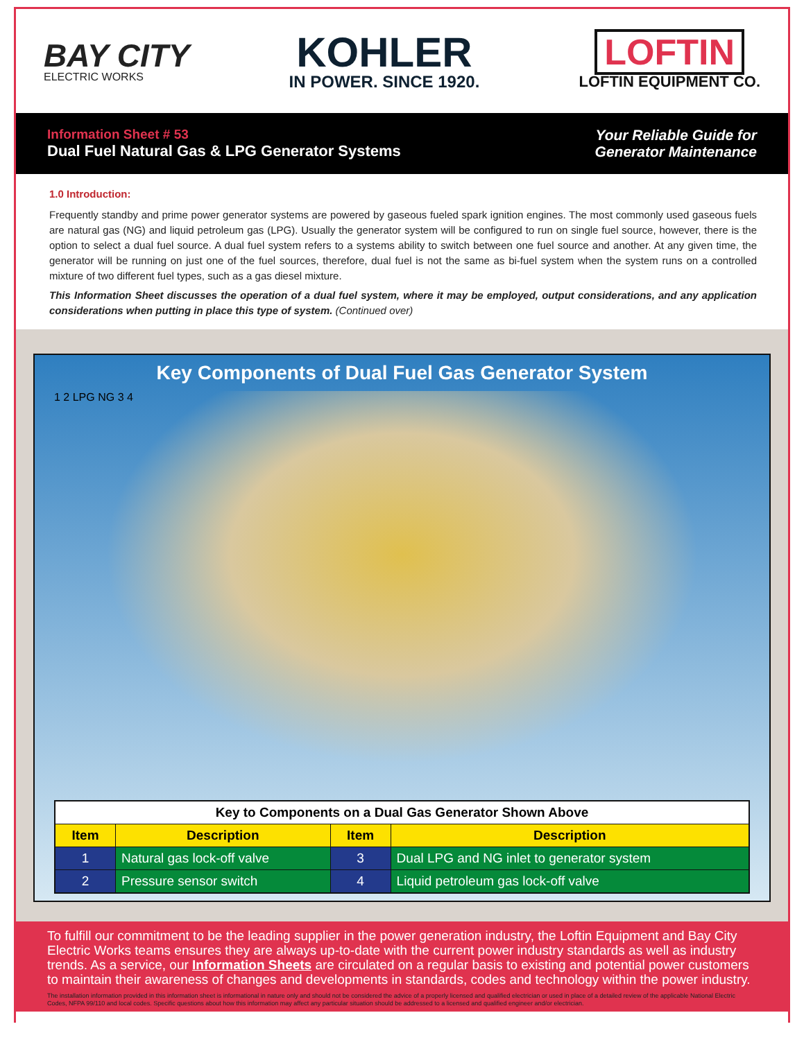BAY CITY
ELECTRIC WORKS
KOHLER
IN POWER. SINCE 1920.
LOFTIN
LOFTIN EQUIPMENT CO.
Information Sheet # 53
Dual Fuel Natural Gas & LPG Generator Systems
Your Reliable Guide for
Generator Maintenance
1.0 Introduction:
Frequently standby and prime power generator systems are powered by gaseous fueled spark ignition engines. The most commonly used gaseous fuels are natural gas (NG) and liquid petroleum gas (LPG). Usually the generator system will be configured to run on single fuel source, however, there is the option to select a dual fuel source. A dual fuel system refers to a systems ability to switch between one fuel source and another. At any given time, the generator will be running on just one of the fuel sources, therefore, dual fuel is not the same as bi-fuel system when the system runs on a controlled mixture of two different fuel types, such as a gas diesel mixture.
This Information Sheet discusses the operation of a dual fuel system, where it may be employed, output considerations, and any application considerations when putting in place this type of system. (Continued over)
Key Components of Dual Fuel Gas Generator System
1 2 LPG NG 3 4
| Key to Components on a Dual Gas Generator Shown Above | | | |
| Item | Description | Item | Description |
| 1 | Natural gas lock-off valve | 3 | Dual LPG and NG inlet to generator system |
| 2 | Pressure sensor switch | 4 | Liquid petroleum gas lock-off valve |
To fulfill our commitment to be the leading supplier in the power generation industry, the Loftin Equipment and Bay City Electric Works teams ensures they are always up-to-date with the current power industry standards as well as industry trends. As a service, our Information Sheets are circulated on a regular basis to existing and potential power customers to maintain their awareness of changes and developments in standards, codes and technology within the power industry.
The installation information provided in this information sheet is informational in nature only and should not be considered the advice of a properly licensed and qualified electrician or used in place of a detailed review of the applicable National Electric Codes, NFPA 99/110 and local codes. Specific questions about how this information may affect any particular situation should be addressed to a licensed and qualified engineer and/or electrician.